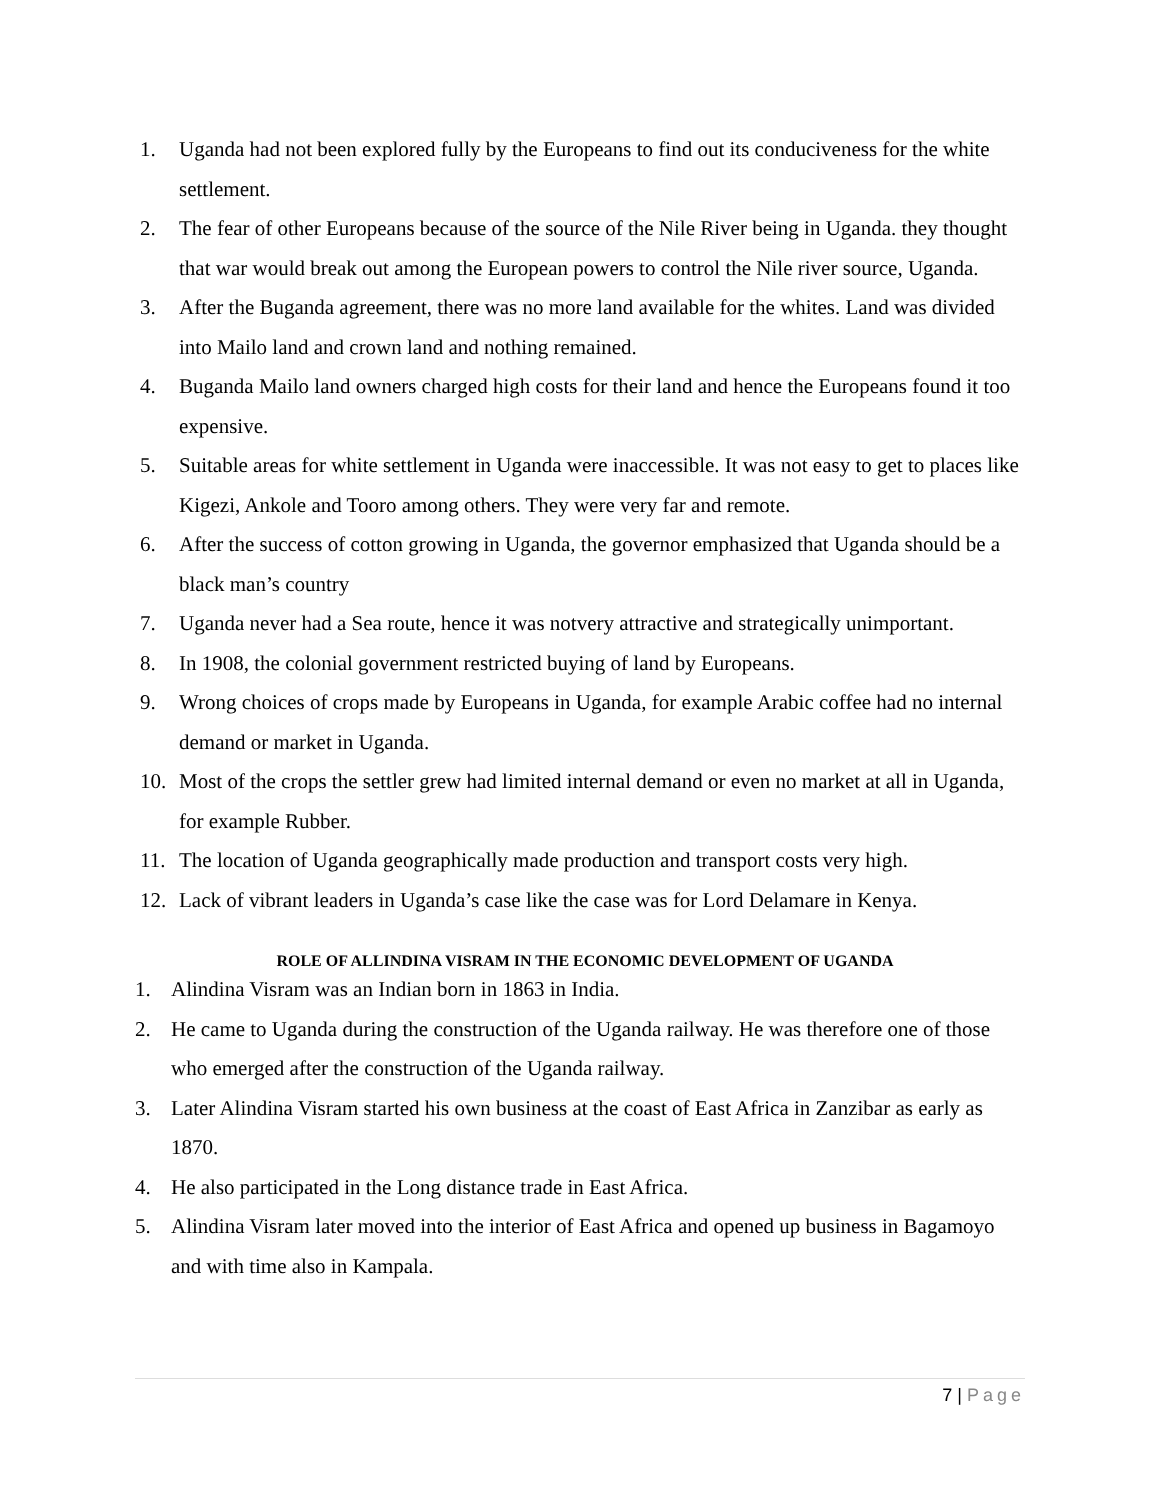1. Uganda had not been explored fully by the Europeans to find out its conduciveness for the white settlement.
2. The fear of other Europeans because of the source of the Nile River being in Uganda. they thought that war would break out among the European powers to control the Nile river source, Uganda.
3. After the Buganda agreement, there was no more land available for the whites. Land was divided into Mailo land and crown land and nothing remained.
4. Buganda Mailo land owners charged high costs for their land and hence the Europeans found it too expensive.
5. Suitable areas for white settlement in Uganda were inaccessible. It was not easy to get to places like Kigezi, Ankole and Tooro among others. They were very far and remote.
6. After the success of cotton growing in Uganda, the governor emphasized that Uganda should be a black man’s country
7. Uganda never had a Sea route, hence it was notvery attractive and strategically unimportant.
8. In 1908, the colonial government restricted buying of land by Europeans.
9. Wrong choices of crops made by Europeans in Uganda, for example Arabic coffee had no internal demand or market in Uganda.
10. Most of the crops the settler grew had limited internal demand or even no market at all in Uganda, for example Rubber.
11. The location of Uganda geographically made production and transport costs very high.
12. Lack of vibrant leaders in Uganda’s case like the case was for Lord Delamare in Kenya.
ROLE OF ALLINDINA VISRAM IN THE ECONOMIC DEVELOPMENT OF UGANDA
1. Alindina Visram was an Indian born in 1863 in India.
2. He came to Uganda during the construction of the Uganda railway. He was therefore one of those who emerged after the construction of the Uganda railway.
3. Later Alindina Visram started his own business at the coast of East Africa in Zanzibar as early as 1870.
4. He also participated in the Long distance trade in East Africa.
5. Alindina Visram later moved into the interior of East Africa and opened up business in Bagamoyo and with time also in Kampala.
7 | Page